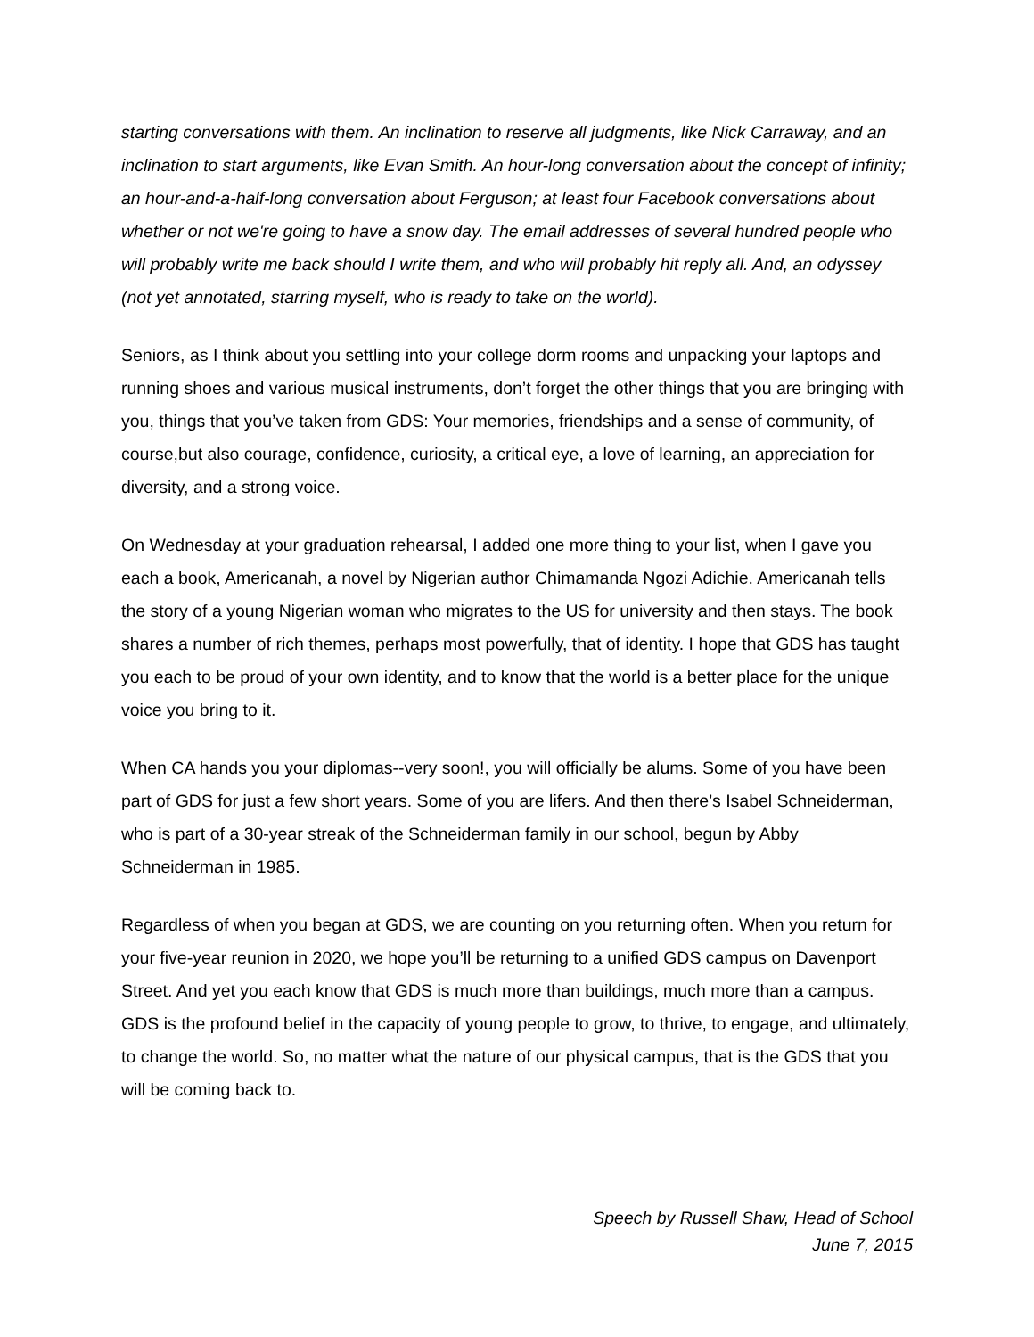starting conversations with them. An inclination to reserve all judgments, like Nick Carraway, and an inclination to start arguments, like Evan Smith. An hour-long conversation about the concept of infinity; an hour-and-a-half-long conversation about Ferguson; at least four Facebook conversations about whether or not we're going to have a snow day. The email addresses of several hundred people who will probably write me back should I write them, and who will probably hit reply all. And, an odyssey (not yet annotated, starring myself, who is ready to take on the world).
Seniors, as I think about you settling into your college dorm rooms and unpacking your laptops and running shoes and various musical instruments, don’t forget the other things that you are bringing with you, things that you’ve taken from GDS: Your memories, friendships and a sense of community, of course,but also courage, confidence, curiosity, a critical eye, a love of learning, an appreciation for diversity, and a strong voice.
On Wednesday at your graduation rehearsal, I added one more thing to your list, when I gave you each a book, Americanah, a novel by Nigerian author Chimamanda Ngozi Adichie. Americanah tells the story of a young Nigerian woman who migrates to the US for university and then stays. The book shares a number of rich themes, perhaps most powerfully, that of identity. I hope that GDS has taught you each to be proud of your own identity, and to know that the world is a better place for the unique voice you bring to it.
When CA hands you your diplomas--very soon!, you will officially be alums. Some of you have been part of GDS for just a few short years. Some of you are lifers. And then there’s Isabel Schneiderman, who is part of a 30-year streak of the Schneiderman family in our school, begun by Abby Schneiderman in 1985.
Regardless of when you began at GDS, we are counting on you returning often. When you return for your five-year reunion in 2020, we hope you’ll be returning to a unified GDS campus on Davenport Street. And yet you each know that GDS is much more than buildings, much more than a campus. GDS is the profound belief in the capacity of young people to grow, to thrive, to engage, and ultimately, to change the world. So, no matter what the nature of our physical campus, that is the GDS that you will be coming back to.
Speech by Russell Shaw, Head of School
June 7, 2015